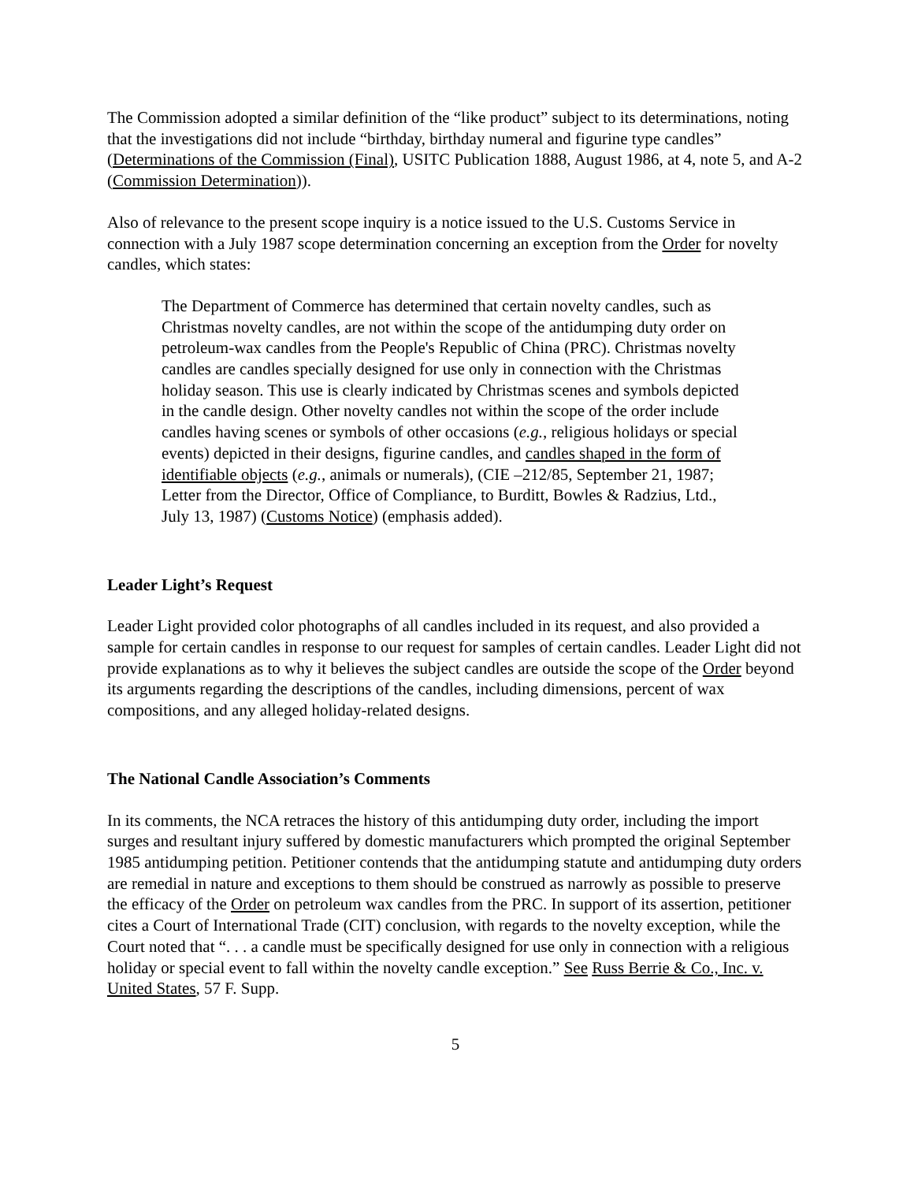The Commission adopted a similar definition of the “like product” subject to its determinations, noting that the investigations did not include “birthday, birthday numeral and figurine type candles” (Determinations of the Commission (Final), USITC Publication 1888, August 1986, at 4, note 5, and A-2 (Commission Determination)).
Also of relevance to the present scope inquiry is a notice issued to the U.S. Customs Service in connection with a July 1987 scope determination concerning an exception from the Order for novelty candles, which states:
The Department of Commerce has determined that certain novelty candles, such as Christmas novelty candles, are not within the scope of the antidumping duty order on petroleum-wax candles from the People's Republic of China (PRC). Christmas novelty candles are candles specially designed for use only in connection with the Christmas holiday season. This use is clearly indicated by Christmas scenes and symbols depicted in the candle design. Other novelty candles not within the scope of the order include candles having scenes or symbols of other occasions (e.g., religious holidays or special events) depicted in their designs, figurine candles, and candles shaped in the form of identifiable objects (e.g., animals or numerals), (CIE –212/85, September 21, 1987; Letter from the Director, Office of Compliance, to Burditt, Bowles & Radzius, Ltd., July 13, 1987) (Customs Notice) (emphasis added).
Leader Light’s Request
Leader Light provided color photographs of all candles included in its request, and also provided a sample for certain candles in response to our request for samples of certain candles. Leader Light did not provide explanations as to why it believes the subject candles are outside the scope of the Order beyond its arguments regarding the descriptions of the candles, including dimensions, percent of wax compositions, and any alleged holiday-related designs.
The National Candle Association’s Comments
In its comments, the NCA retraces the history of this antidumping duty order, including the import surges and resultant injury suffered by domestic manufacturers which prompted the original September 1985 antidumping petition. Petitioner contends that the antidumping statute and antidumping duty orders are remedial in nature and exceptions to them should be construed as narrowly as possible to preserve the efficacy of the Order on petroleum wax candles from the PRC. In support of its assertion, petitioner cites a Court of International Trade (CIT) conclusion, with regards to the novelty exception, while the Court noted that “. . . a candle must be specifically designed for use only in connection with a religious holiday or special event to fall within the novelty candle exception.” See Russ Berrie & Co., Inc. v. United States, 57 F. Supp.
5